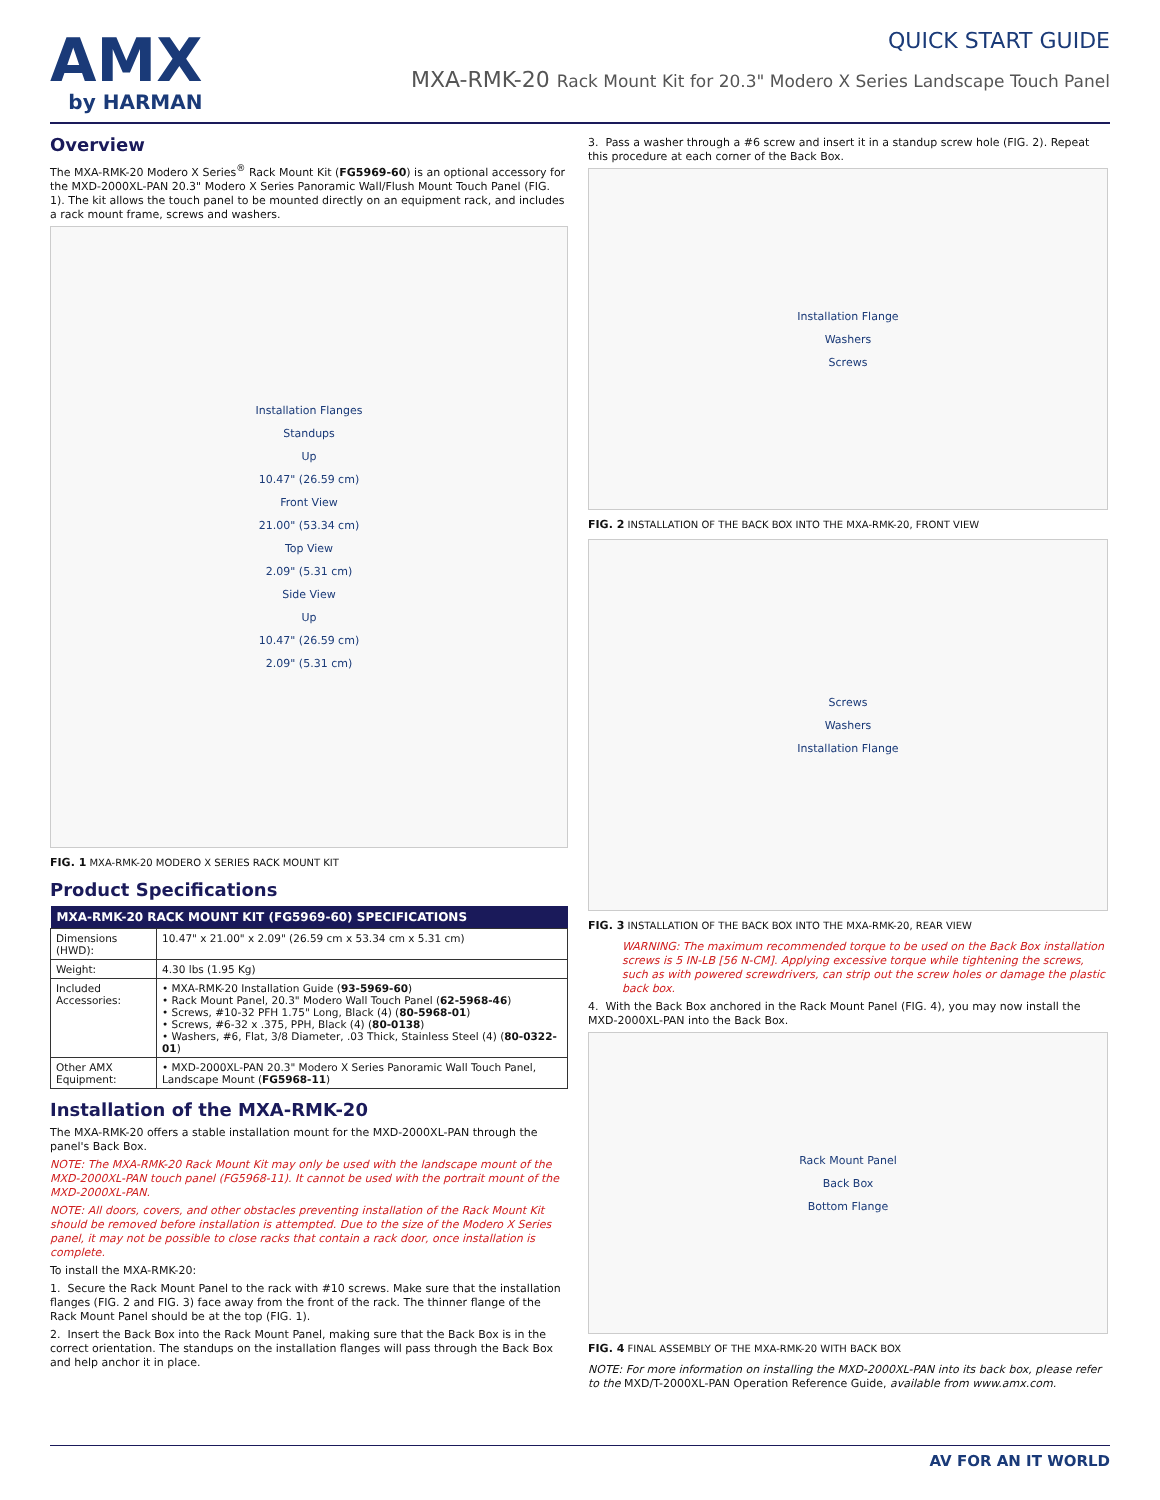AMX
by HARMAN
QUICK START GUIDE
MXA-RMK-20 Rack Mount Kit for 20.3" Modero X Series Landscape Touch Panel
Overview
The MXA-RMK-20 Modero X Series<sup>®</sup> Rack Mount Kit (FG5969-60) is an optional accessory for the MXD-2000XL-PAN 20.3" Modero X Series Panoramic Wall/Flush Mount Touch Panel (FIG. 1). The kit allows the touch panel to be mounted directly on an equipment rack, and includes a rack mount frame, screws and washers.
Installation Flanges
Standups
Up
10.47" (26.59 cm)
Front View
21.00" (53.34 cm)
Top View
2.09" (5.31 cm)
Side View
Up
10.47" (26.59 cm)
2.09" (5.31 cm)
FIG. 1 MXA-RMK-20 MODERO X SERIES RACK MOUNT KIT
Product Specifications
| MXA-RMK-20 RACK MOUNT KIT (FG5969-60) SPECIFICATIONS | |
| --- | --- |
| Dimensions (HWD): | 10.47" x 21.00" x 2.09" (26.59 cm x 53.34 cm x 5.31 cm) |
| Weight: | 4.30 lbs (1.95 Kg) |
| Included Accessories: | • MXA-RMK-20 Installation Guide ( 93-5969-60 ) • Rack Mount Panel, 20.3" Modero Wall Touch Panel ( 62-5968-46 ) • Screws, #10-32 PFH 1.75" Long, Black (4) ( 80-5968-01 ) • Screws, #6-32 x .375, PPH, Black (4) ( 80-0138 ) • Washers, #6, Flat, 3/8 Diameter, .03 Thick, Stainless Steel (4) ( 80-0322-01 ) |
| Other AMX Equipment: | • MXD-2000XL-PAN 20.3" Modero X Series Panoramic Wall Touch Panel, Landscape Mount ( FG5968-11 ) |
Installation of the MXA-RMK-20
The MXA-RMK-20 offers a stable installation mount for the MXD-2000XL-PAN through the panel's Back Box.
NOTE: The MXA-RMK-20 Rack Mount Kit may only be used with the landscape mount of the MXD-2000XL-PAN touch panel (FG5968-11). It cannot be used with the portrait mount of the MXD-2000XL-PAN.
NOTE: All doors, covers, and other obstacles preventing installation of the Rack Mount Kit should be removed before installation is attempted. Due to the size of the Modero X Series panel, it may not be possible to close racks that contain a rack door, once installation is complete.
To install the MXA-RMK-20:
1. Secure the Rack Mount Panel to the rack with #10 screws. Make sure that the installation flanges (FIG. 2 and FIG. 3) face away from the front of the rack. The thinner flange of the Rack Mount Panel should be at the top (FIG. 1).
2. Insert the Back Box into the Rack Mount Panel, making sure that the Back Box is in the correct orientation. The standups on the installation flanges will pass through the Back Box and help anchor it in place.
3. Pass a washer through a #6 screw and insert it in a standup screw hole (FIG. 2). Repeat this procedure at each corner of the Back Box.
Installation Flange
Washers
Screws
FIG. 2 INSTALLATION OF THE BACK BOX INTO THE MXA-RMK-20, FRONT VIEW
Screws
Washers
Installation Flange
FIG. 3 INSTALLATION OF THE BACK BOX INTO THE MXA-RMK-20, REAR VIEW
WARNING: The maximum recommended torque to be used on the Back Box installation screws is 5 IN-LB [56 N-CM]. Applying excessive torque while tightening the screws, such as with powered screwdrivers, can strip out the screw holes or damage the plastic back box.
4. With the Back Box anchored in the Rack Mount Panel (FIG. 4), you may now install the MXD-2000XL-PAN into the Back Box.
Rack Mount Panel
Back Box
Bottom Flange
FIG. 4 FINAL ASSEMBLY OF THE MXA-RMK-20 WITH BACK BOX
NOTE: For more information on installing the MXD-2000XL-PAN into its back box, please refer to the MXD/T-2000XL-PAN Operation Reference Guide, available from www.amx.com.
AV FOR AN IT WORLD